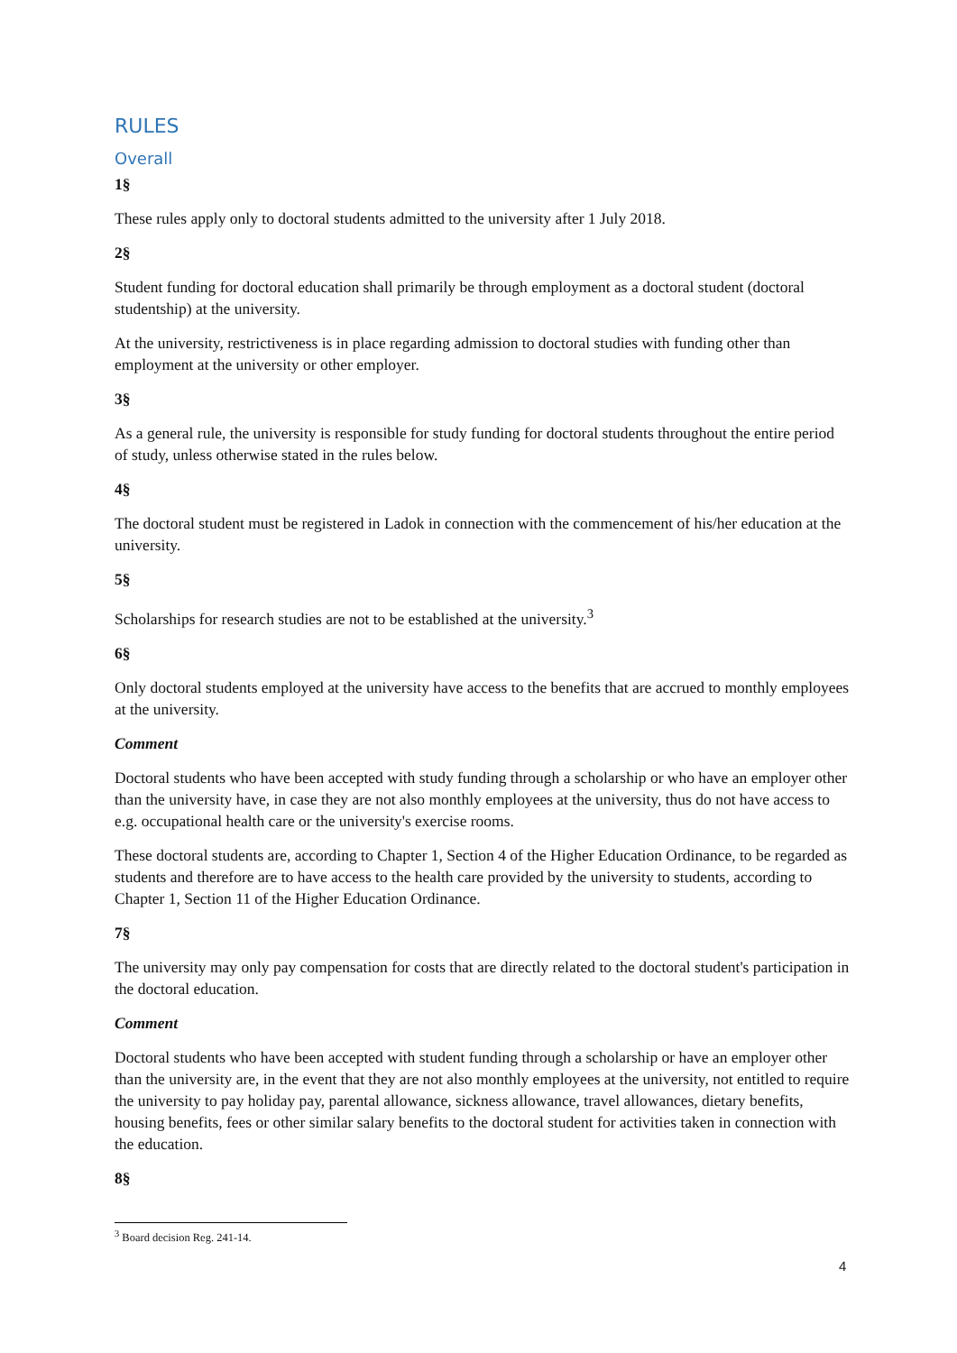RULES
Overall
1§
These rules apply only to doctoral students admitted to the university after 1 July 2018.
2§
Student funding for doctoral education shall primarily be through employment as a doctoral student (doctoral studentship) at the university.
At the university, restrictiveness is in place regarding admission to doctoral studies with funding other than employment at the university or other employer.
3§
As a general rule, the university is responsible for study funding for doctoral students throughout the entire period of study, unless otherwise stated in the rules below.
4§
The doctoral student must be registered in Ladok in connection with the commencement of his/her education at the university.
5§
Scholarships for research studies are not to be established at the university.<sup>3</sup>
6§
Only doctoral students employed at the university have access to the benefits that are accrued to monthly employees at the university.
Comment
Doctoral students who have been accepted with study funding through a scholarship or who have an employer other than the university have, in case they are not also monthly employees at the university, thus do not have access to e.g. occupational health care or the university's exercise rooms.
These doctoral students are, according to Chapter 1, Section 4 of the Higher Education Ordinance, to be regarded as students and therefore are to have access to the health care provided by the university to students, according to Chapter 1, Section 11 of the Higher Education Ordinance.
7§
The university may only pay compensation for costs that are directly related to the doctoral student's participation in the doctoral education.
Comment
Doctoral students who have been accepted with student funding through a scholarship or have an employer other than the university are, in the event that they are not also monthly employees at the university, not entitled to require the university to pay holiday pay, parental allowance, sickness allowance, travel allowances, dietary benefits, housing benefits, fees or other similar salary benefits to the doctoral student for activities taken in connection with the education.
8§
<sup>3</sup> Board decision Reg. 241-14.
4